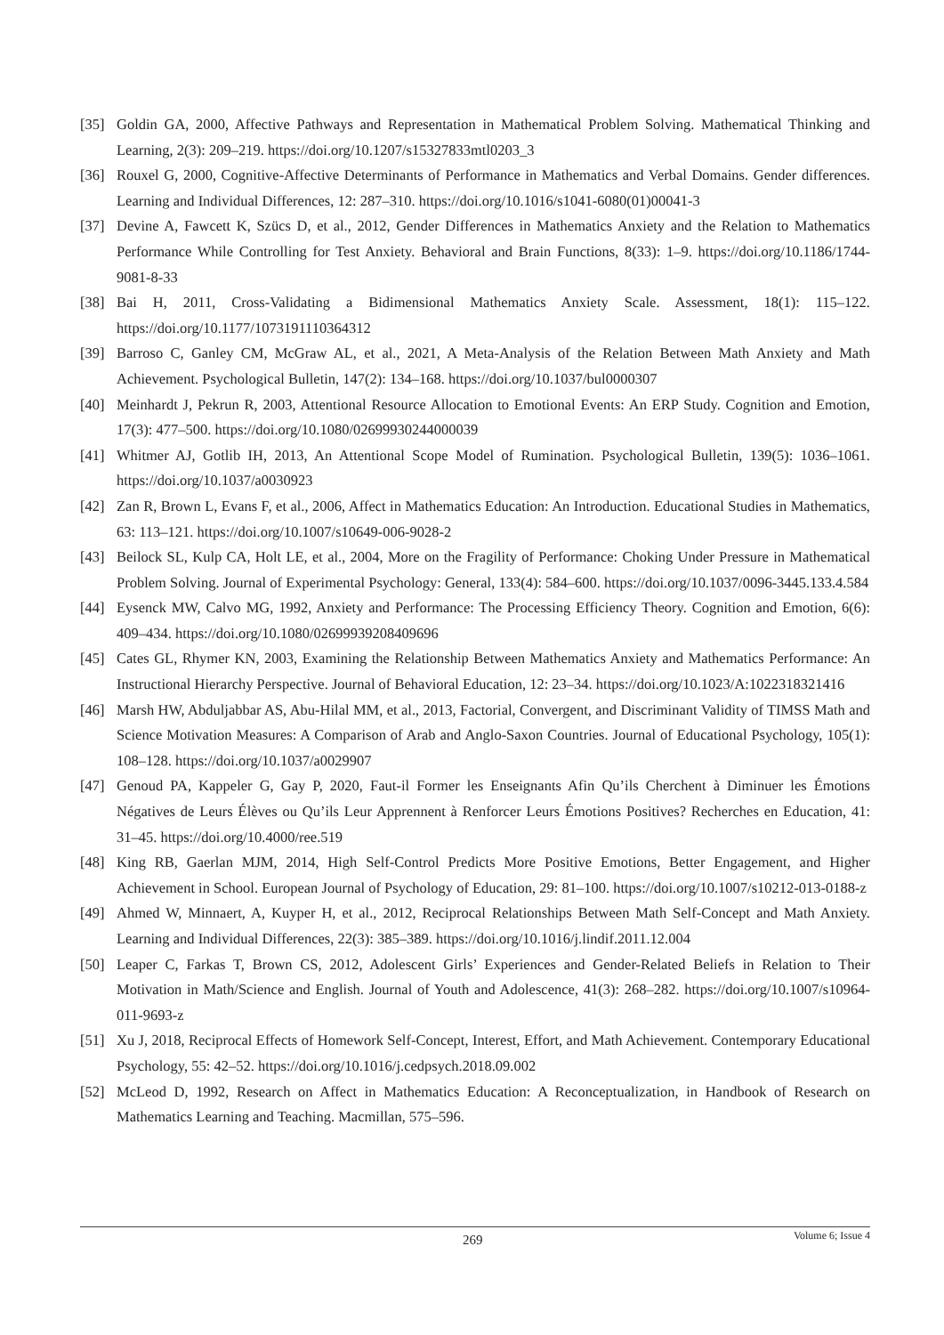[35] Goldin GA, 2000, Affective Pathways and Representation in Mathematical Problem Solving. Mathematical Thinking and Learning, 2(3): 209–219. https://doi.org/10.1207/s15327833mtl0203_3
[36] Rouxel G, 2000, Cognitive-Affective Determinants of Performance in Mathematics and Verbal Domains. Gender differences. Learning and Individual Differences, 12: 287–310. https://doi.org/10.1016/s1041-6080(01)00041-3
[37] Devine A, Fawcett K, Szücs D, et al., 2012, Gender Differences in Mathematics Anxiety and the Relation to Mathematics Performance While Controlling for Test Anxiety. Behavioral and Brain Functions, 8(33): 1–9. https://doi.org/10.1186/1744-9081-8-33
[38] Bai H, 2011, Cross-Validating a Bidimensional Mathematics Anxiety Scale. Assessment, 18(1): 115–122. https://doi.org/10.1177/1073191110364312
[39] Barroso C, Ganley CM, McGraw AL, et al., 2021, A Meta-Analysis of the Relation Between Math Anxiety and Math Achievement. Psychological Bulletin, 147(2): 134–168. https://doi.org/10.1037/bul0000307
[40] Meinhardt J, Pekrun R, 2003, Attentional Resource Allocation to Emotional Events: An ERP Study. Cognition and Emotion, 17(3): 477–500. https://doi.org/10.1080/02699930244000039
[41] Whitmer AJ, Gotlib IH, 2013, An Attentional Scope Model of Rumination. Psychological Bulletin, 139(5): 1036–1061. https://doi.org/10.1037/a0030923
[42] Zan R, Brown L, Evans F, et al., 2006, Affect in Mathematics Education: An Introduction. Educational Studies in Mathematics, 63: 113–121. https://doi.org/10.1007/s10649-006-9028-2
[43] Beilock SL, Kulp CA, Holt LE, et al., 2004, More on the Fragility of Performance: Choking Under Pressure in Mathematical Problem Solving. Journal of Experimental Psychology: General, 133(4): 584–600. https://doi.org/10.1037/0096-3445.133.4.584
[44] Eysenck MW, Calvo MG, 1992, Anxiety and Performance: The Processing Efficiency Theory. Cognition and Emotion, 6(6): 409–434. https://doi.org/10.1080/02699939208409696
[45] Cates GL, Rhymer KN, 2003, Examining the Relationship Between Mathematics Anxiety and Mathematics Performance: An Instructional Hierarchy Perspective. Journal of Behavioral Education, 12: 23–34. https://doi.org/10.1023/A:1022318321416
[46] Marsh HW, Abduljabbar AS, Abu-Hilal MM, et al., 2013, Factorial, Convergent, and Discriminant Validity of TIMSS Math and Science Motivation Measures: A Comparison of Arab and Anglo-Saxon Countries. Journal of Educational Psychology, 105(1): 108–128. https://doi.org/10.1037/a0029907
[47] Genoud PA, Kappeler G, Gay P, 2020, Faut-il Former les Enseignants Afin Qu’ils Cherchent à Diminuer les Émotions Négatives de Leurs Élèves ou Qu’ils Leur Apprennent à Renforcer Leurs Émotions Positives? Recherches en Education, 41: 31–45. https://doi.org/10.4000/ree.519
[48] King RB, Gaerlan MJM, 2014, High Self-Control Predicts More Positive Emotions, Better Engagement, and Higher Achievement in School. European Journal of Psychology of Education, 29: 81–100. https://doi.org/10.1007/s10212-013-0188-z
[49] Ahmed W, Minnaert, A, Kuyper H, et al., 2012, Reciprocal Relationships Between Math Self-Concept and Math Anxiety. Learning and Individual Differences, 22(3): 385–389. https://doi.org/10.1016/j.lindif.2011.12.004
[50] Leaper C, Farkas T, Brown CS, 2012, Adolescent Girls’ Experiences and Gender-Related Beliefs in Relation to Their Motivation in Math/Science and English. Journal of Youth and Adolescence, 41(3): 268–282. https://doi.org/10.1007/s10964-011-9693-z
[51] Xu J, 2018, Reciprocal Effects of Homework Self-Concept, Interest, Effort, and Math Achievement. Contemporary Educational Psychology, 55: 42–52. https://doi.org/10.1016/j.cedpsych.2018.09.002
[52] McLeod D, 1992, Research on Affect in Mathematics Education: A Reconceptualization, in Handbook of Research on Mathematics Learning and Teaching. Macmillan, 575–596.
269 Volume 6; Issue 4